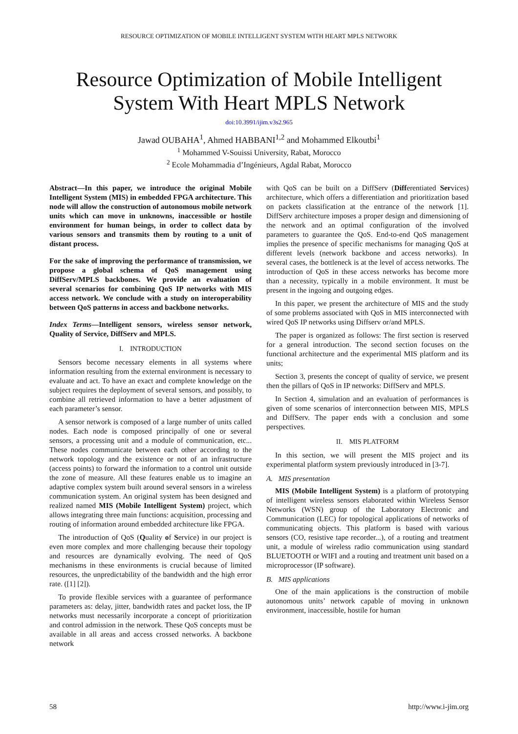RESOURCE OPTIMIZATION OF MOBILE INTELLIGENT SYSTEM WITH HEART MPLS NETWORK
Resource Optimization of Mobile Intelligent
System With Heart MPLS Network
doi:10.3991/ijim.v3s2.965
Jawad OUBAHA<sup>1</sup>, Ahmed HABBANI<sup>1,2</sup> and Mohammed Elkoutbi<sup>1</sup>
<sup>1</sup> Mohammed V-Souissi University, Rabat, Morocco
<sup>2</sup> Ecole Mohammadia d’Ingénieurs, Agdal Rabat, Morocco
Abstract—In this paper, we introduce the original Mobile Intelligent System (MIS) in embedded FPGA architecture. This node will allow the construction of autonomous mobile network units which can move in unknowns, inaccessible or hostile environment for human beings, in order to collect data by various sensors and transmits them by routing to a unit of distant process.
For the sake of improving the performance of transmission, we propose a global schema of QoS management using DiffServ/MPLS backbones. We provide an evaluation of several scenarios for combining QoS IP networks with MIS access network. We conclude with a study on interoperability between QoS patterns in access and backbone networks.
Index Terms—Intelligent sensors, wireless sensor network, Quality of Service, DiffServ and MPLS.
I. INTRODUCTION
Sensors become necessary elements in all systems where information resulting from the external environment is necessary to evaluate and act. To have an exact and complete knowledge on the subject requires the deployment of several sensors, and possibly, to combine all retrieved information to have a better adjustment of each parameter’s sensor.
A sensor network is composed of a large number of units called nodes. Each node is composed principally of one or several sensors, a processing unit and a module of communication, etc... These nodes communicate between each other according to the network topology and the existence or not of an infrastructure (access points) to forward the information to a control unit outside the zone of measure. All these features enable us to imagine an adaptive complex system built around several sensors in a wireless communication system. An original system has been designed and realized named MIS (Mobile Intelligent System) project, which allows integrating three main functions: acquisition, processing and routing of information around embedded architecture like FPGA.
The introduction of QoS (Quality of Service) in our project is even more complex and more challenging because their topology and resources are dynamically evolving. The need of QoS mechanisms in these environments is crucial because of limited resources, the unpredictability of the bandwidth and the high error rate. ([1] [2]).
To provide flexible services with a guarantee of performance parameters as: delay, jitter, bandwidth rates and packet loss, the IP networks must necessarily incorporate a concept of prioritization and control admission in the network. These QoS concepts must be available in all areas and access crossed networks. A backbone network
with QoS can be built on a DiffServ (Differentiated Services) architecture, which offers a differentiation and prioritization based on packets classification at the entrance of the network [1]. DiffServ architecture imposes a proper design and dimensioning of the network and an optimal configuration of the involved parameters to guarantee the QoS. End-to-end QoS management implies the presence of specific mechanisms for managing QoS at different levels (network backbone and access networks). In several cases, the bottleneck is at the level of access networks. The introduction of QoS in these access networks has become more than a necessity, typically in a mobile environment. It must be present in the ingoing and outgoing edges.
In this paper, we present the architecture of MIS and the study of some problems associated with QoS in MIS interconnected with wired QoS IP networks using Diffserv or/and MPLS.
The paper is organized as follows: The first section is reserved for a general introduction. The second section focuses on the functional architecture and the experimental MIS platform and its units;
Section 3, presents the concept of quality of service, we present then the pillars of QoS in IP networks: DiffServ and MPLS.
In Section 4, simulation and an evaluation of performances is given of some scenarios of interconnection between MIS, MPLS and DiffServ. The paper ends with a conclusion and some perspectives.
II. MIS PLATFORM
In this section, we will present the MIS project and its experimental platform system previously introduced in [3-7].
A. MIS presentation
MIS (Mobile Intelligent System) is a platform of prototyping of intelligent wireless sensors elaborated within Wireless Sensor Networks (WSN) group of the Laboratory Electronic and Communication (LEC) for topological applications of networks of communicating objects. This platform is based with various sensors (CO, resistive tape recorder...), of a routing and treatment unit, a module of wireless radio communication using standard BLUETOOTH or WIFI and a routing and treatment unit based on a microprocessor (IP software).
B. MIS applications
One of the main applications is the construction of mobile autonomous units’ network capable of moving in unknown environment, inaccessible, hostile for human
58 http://www.i-jim.org